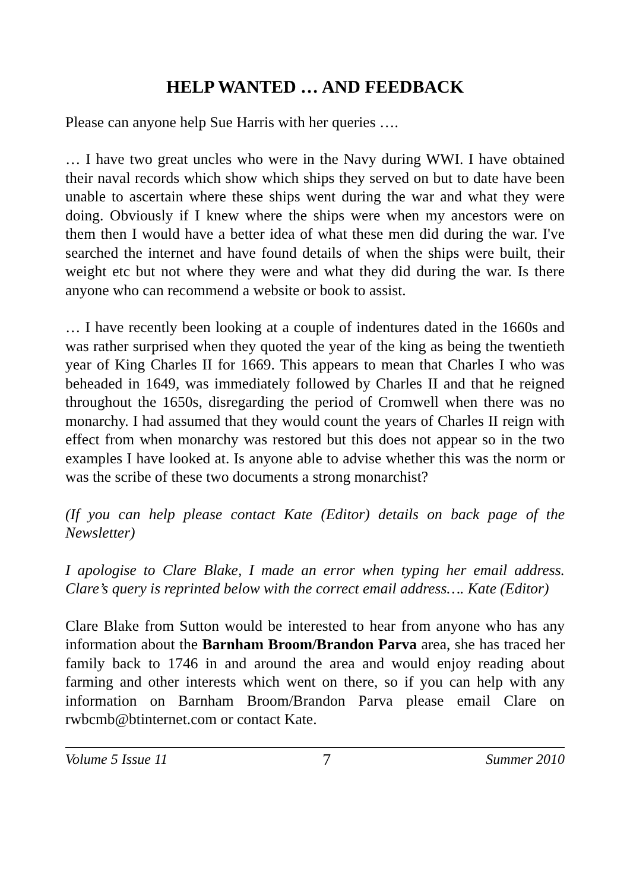HELP WANTED … AND FEEDBACK
Please can anyone help Sue Harris with her queries ….
… I have two great uncles who were in the Navy during WWI. I have obtained their naval records which show which ships they served on but to date have been unable to ascertain where these ships went during the war and what they were doing. Obviously if I knew where the ships were when my ancestors were on them then I would have a better idea of what these men did during the war. I've searched the internet and have found details of when the ships were built, their weight etc but not where they were and what they did during the war. Is there anyone who can recommend a website or book to assist.
… I have recently been looking at a couple of indentures dated in the 1660s and was rather surprised when they quoted the year of the king as being the twentieth year of King Charles II for 1669. This appears to mean that Charles I who was beheaded in 1649, was immediately followed by Charles II and that he reigned throughout the 1650s, disregarding the period of Cromwell when there was no monarchy. I had assumed that they would count the years of Charles II reign with effect from when monarchy was restored but this does not appear so in the two examples I have looked at. Is anyone able to advise whether this was the norm or was the scribe of these two documents a strong monarchist?
(If you can help please contact Kate (Editor) details on back page of the Newsletter)
I apologise to Clare Blake, I made an error when typing her email address. Clare’s query is reprinted below with the correct email address…. Kate (Editor)
Clare Blake from Sutton would be interested to hear from anyone who has any information about the Barnham Broom/Brandon Parva area, she has traced her family back to 1746 in and around the area and would enjoy reading about farming and other interests which went on there, so if you can help with any information on Barnham Broom/Brandon Parva please email Clare on rwbcmb@btinternet.com or contact Kate.
Volume 5 Issue 11 7 Summer 2010